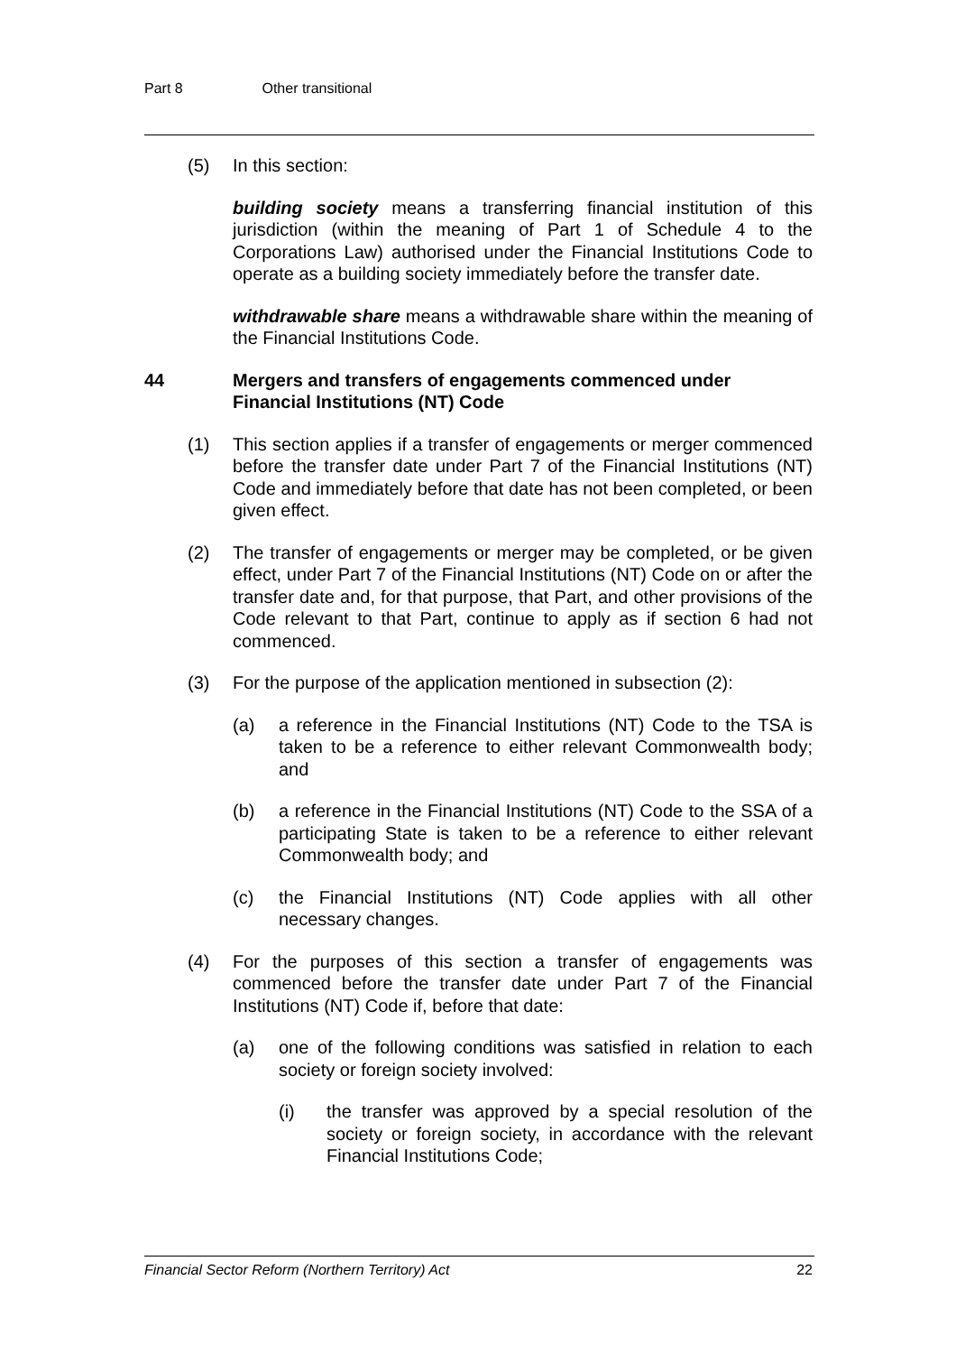Part 8 Other transitional
(5) In this section:
building society means a transferring financial institution of this jurisdiction (within the meaning of Part 1 of Schedule 4 to the Corporations Law) authorised under the Financial Institutions Code to operate as a building society immediately before the transfer date.
withdrawable share means a withdrawable share within the meaning of the Financial Institutions Code.
44 Mergers and transfers of engagements commenced under Financial Institutions (NT) Code
(1) This section applies if a transfer of engagements or merger commenced before the transfer date under Part 7 of the Financial Institutions (NT) Code and immediately before that date has not been completed, or been given effect.
(2) The transfer of engagements or merger may be completed, or be given effect, under Part 7 of the Financial Institutions (NT) Code on or after the transfer date and, for that purpose, that Part, and other provisions of the Code relevant to that Part, continue to apply as if section 6 had not commenced.
(3) For the purpose of the application mentioned in subsection (2):
(a) a reference in the Financial Institutions (NT) Code to the TSA is taken to be a reference to either relevant Commonwealth body; and
(b) a reference in the Financial Institutions (NT) Code to the SSA of a participating State is taken to be a reference to either relevant Commonwealth body; and
(c) the Financial Institutions (NT) Code applies with all other necessary changes.
(4) For the purposes of this section a transfer of engagements was commenced before the transfer date under Part 7 of the Financial Institutions (NT) Code if, before that date:
(a) one of the following conditions was satisfied in relation to each society or foreign society involved:
(i) the transfer was approved by a special resolution of the society or foreign society, in accordance with the relevant Financial Institutions Code;
Financial Sector Reform (Northern Territory) Act 22